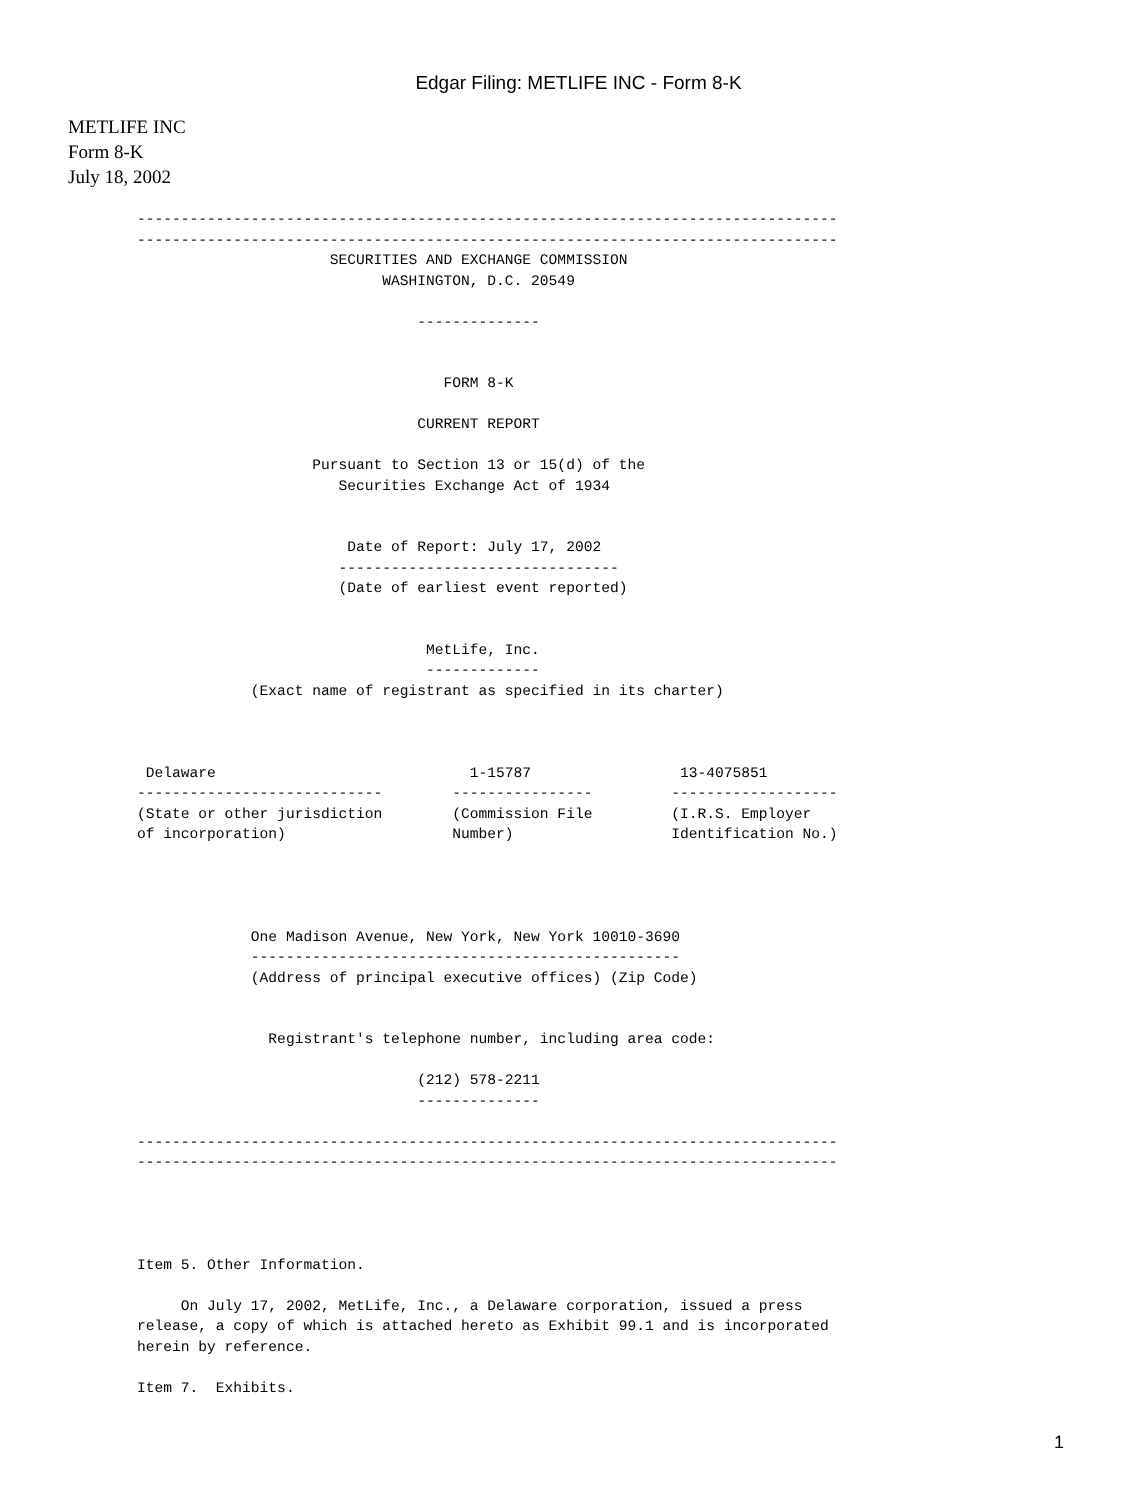Edgar Filing: METLIFE INC - Form 8-K
METLIFE INC
Form 8-K
July 18, 2002
--------------------------------------------------------------------------------
--------------------------------------------------------------------------------
                      SECURITIES AND EXCHANGE COMMISSION
                            WASHINGTON, D.C. 20549

                                --------------


                                   FORM 8-K

                                CURRENT REPORT

                    Pursuant to Section 13 or 15(d) of the
                       Securities Exchange Act of 1934


                        Date of Report: July 17, 2002
                       --------------------------------
                       (Date of earliest event reported)


                                 MetLife, Inc.
                                 -------------
             (Exact name of registrant as specified in its charter)



 Delaware                             1-15787                 13-4075851
----------------------------        ----------------         -------------------
(State or other jurisdiction        (Commission File         (I.R.S. Employer
of incorporation)                   Number)                  Identification No.)




             One Madison Avenue, New York, New York 10010-3690
             -------------------------------------------------
             (Address of principal executive offices) (Zip Code)


               Registrant's telephone number, including area code:

                                (212) 578-2211
                                --------------

--------------------------------------------------------------------------------
--------------------------------------------------------------------------------




Item 5. Other Information.

     On July 17, 2002, MetLife, Inc., a Delaware corporation, issued a press
release, a copy of which is attached hereto as Exhibit 99.1 and is incorporated
herein by reference.

Item 7.  Exhibits.
1